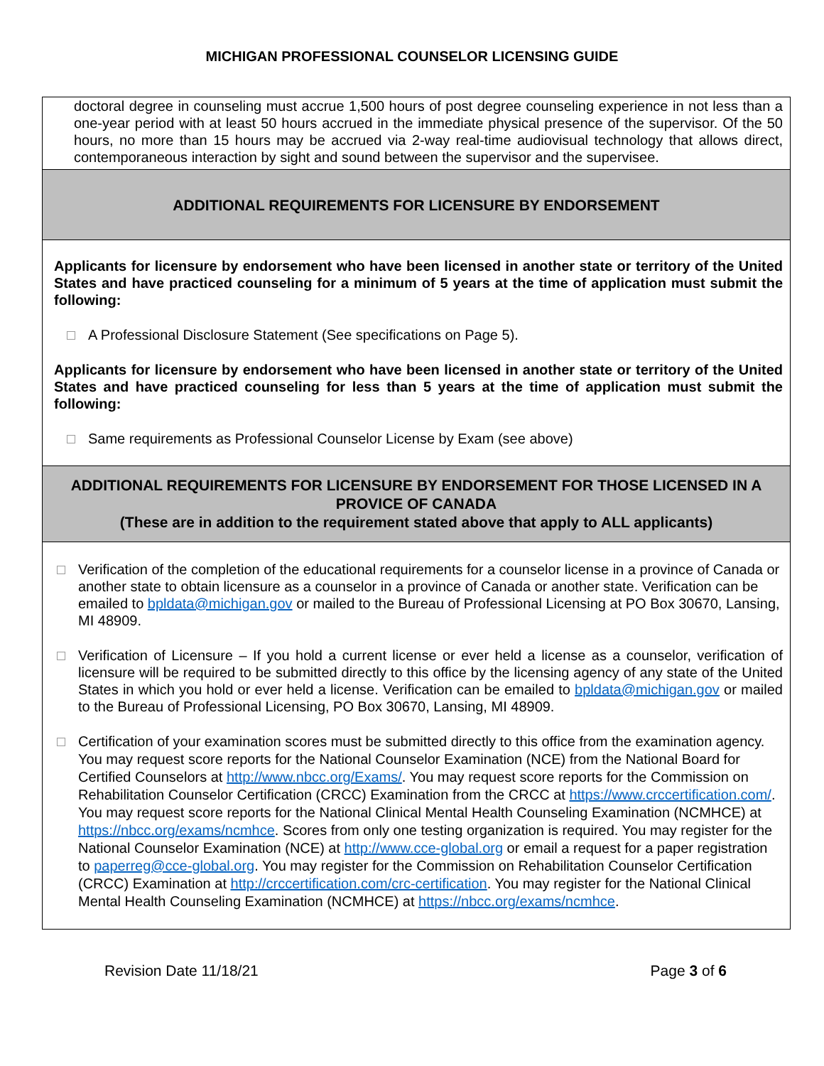MICHIGAN PROFESSIONAL COUNSELOR LICENSING GUIDE
| doctoral degree in counseling must accrue 1,500 hours of post degree counseling experience in not less than a one-year period with at least 50 hours accrued in the immediate physical presence of the supervisor. Of the 50 hours, no more than 15 hours may be accrued via 2-way real-time audiovisual technology that allows direct, contemporaneous interaction by sight and sound between the supervisor and the supervisee. |
| ADDITIONAL REQUIREMENTS FOR LICENSURE BY ENDORSEMENT |
| Applicants for licensure by endorsement who have been licensed in another state or territory of the United States and have practiced counseling for a minimum of 5 years at the time of application must submit the following: A Professional Disclosure Statement (See specifications on Page 5). Applicants for licensure by endorsement who have been licensed in another state or territory of the United States and have practiced counseling for less than 5 years at the time of application must submit the following: Same requirements as Professional Counselor License by Exam (see above) |
| ADDITIONAL REQUIREMENTS FOR LICENSURE BY ENDORSEMENT FOR THOSE LICENSED IN A PROVICE OF CANADA (These are in addition to the requirement stated above that apply to ALL applicants) |
| Verification of the completion of the educational requirements for a counselor license in a province of Canada or another state to obtain licensure as a counselor in a province of Canada or another state. Verification can be emailed to bpldata@michigan.gov or mailed to the Bureau of Professional Licensing at PO Box 30670, Lansing, MI 48909. Verification of Licensure – If you hold a current license or ever held a license as a counselor, verification of licensure will be required to be submitted directly to this office by the licensing agency of any state of the United States in which you hold or ever held a license. Verification can be emailed to bpldata@michigan.gov or mailed to the Bureau of Professional Licensing, PO Box 30670, Lansing, MI 48909. Certification of your examination scores must be submitted directly to this office from the examination agency. You may request score reports for the National Counselor Examination (NCE) from the National Board for Certified Counselors at http://www.nbcc.org/Exams/ . You may request score reports for the Commission on Rehabilitation Counselor Certification (CRCC) Examination from the CRCC at https://www.crccertification.com/ . You may request score reports for the National Clinical Mental Health Counseling Examination (NCMHCE) at https://nbcc.org/exams/ncmhce . Scores from only one testing organization is required. You may register for the National Counselor Examination (NCE) at http://www.cce-global.org or email a request for a paper registration to paperreg@cce-global.org . You may register for the Commission on Rehabilitation Counselor Certification (CRCC) Examination at http://crccertification.com/crc-certification . You may register for the National Clinical Mental Health Counseling Examination (NCMHCE) at https://nbcc.org/exams/ncmhce . |
Revision Date 11/18/21 Page 3 of 6